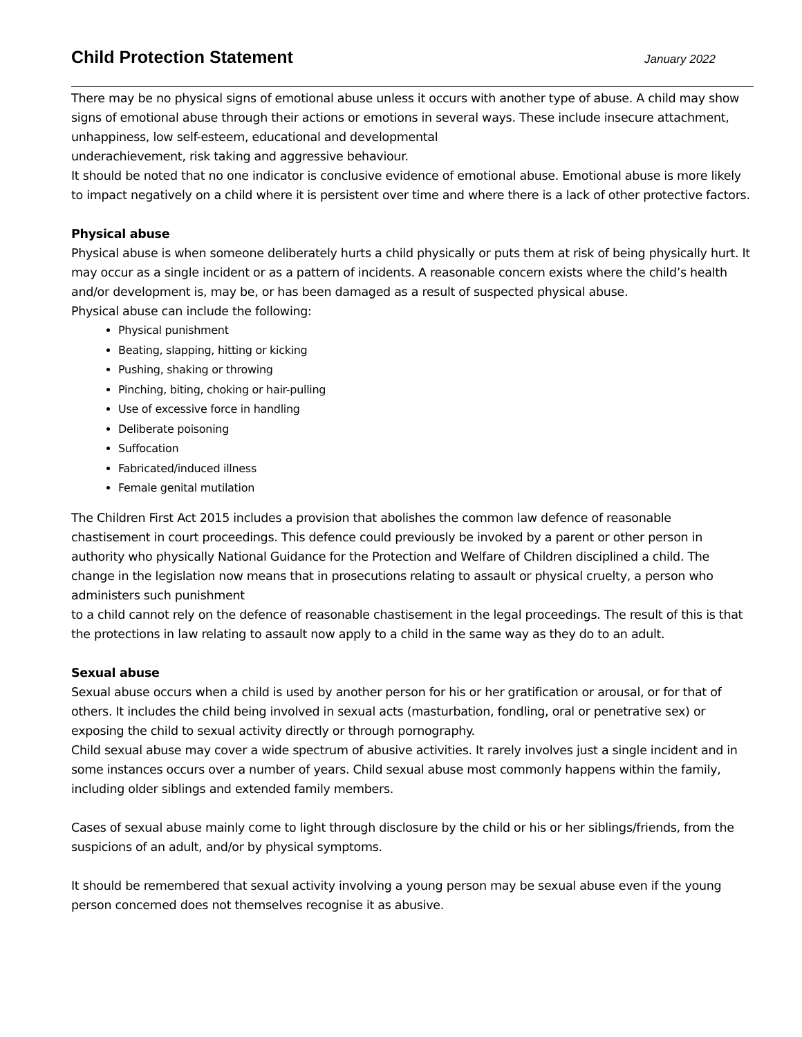Child Protection Statement
January 2022
There may be no physical signs of emotional abuse unless it occurs with another type of abuse. A child may show signs of emotional abuse through their actions or emotions in several ways. These include insecure attachment, unhappiness, low self-esteem, educational and developmental
underachievement, risk taking and aggressive behaviour.
It should be noted that no one indicator is conclusive evidence of emotional abuse. Emotional abuse is more likely to impact negatively on a child where it is persistent over time and where there is a lack of other protective factors.
Physical abuse
Physical abuse is when someone deliberately hurts a child physically or puts them at risk of being physically hurt. It may occur as a single incident or as a pattern of incidents. A reasonable concern exists where the child’s health and/or development is, may be, or has been damaged as a result of suspected physical abuse.
Physical abuse can include the following:
Physical punishment
Beating, slapping, hitting or kicking
Pushing, shaking or throwing
Pinching, biting, choking or hair-pulling
Use of excessive force in handling
Deliberate poisoning
Suffocation
Fabricated/induced illness
Female genital mutilation
The Children First Act 2015 includes a provision that abolishes the common law defence of reasonable chastisement in court proceedings. This defence could previously be invoked by a parent or other person in authority who physically National Guidance for the Protection and Welfare of Children disciplined a child. The change in the legislation now means that in prosecutions relating to assault or physical cruelty, a person who administers such punishment
to a child cannot rely on the defence of reasonable chastisement in the legal proceedings. The result of this is that the protections in law relating to assault now apply to a child in the same way as they do to an adult.
Sexual abuse
Sexual abuse occurs when a child is used by another person for his or her gratification or arousal, or for that of others. It includes the child being involved in sexual acts (masturbation, fondling, oral or penetrative sex) or exposing the child to sexual activity directly or through pornography.
Child sexual abuse may cover a wide spectrum of abusive activities. It rarely involves just a single incident and in some instances occurs over a number of years. Child sexual abuse most commonly happens within the family, including older siblings and extended family members.
Cases of sexual abuse mainly come to light through disclosure by the child or his or her siblings/friends, from the suspicions of an adult, and/or by physical symptoms.
It should be remembered that sexual activity involving a young person may be sexual abuse even if the young person concerned does not themselves recognise it as abusive.